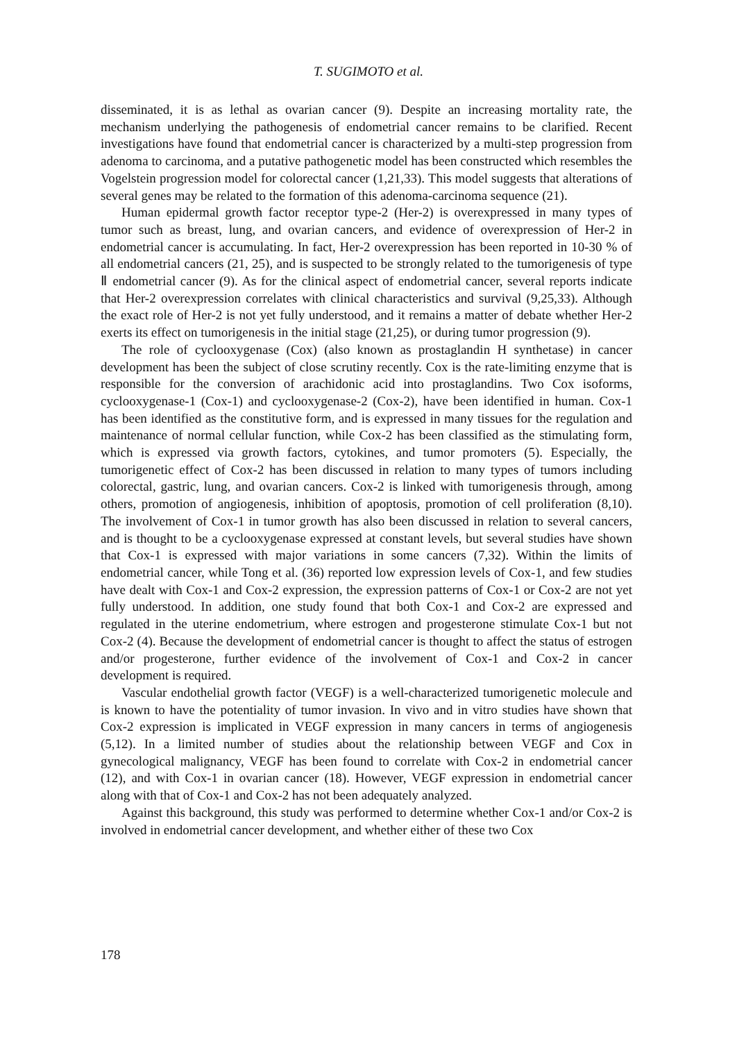T. SUGIMOTO et al.
disseminated, it is as lethal as ovarian cancer (9). Despite an increasing mortality rate, the mechanism underlying the pathogenesis of endometrial cancer remains to be clarified. Recent investigations have found that endometrial cancer is characterized by a multi-step progression from adenoma to carcinoma, and a putative pathogenetic model has been constructed which resembles the Vogelstein progression model for colorectal cancer (1,21,33). This model suggests that alterations of several genes may be related to the formation of this adenoma-carcinoma sequence (21).
Human epidermal growth factor receptor type-2 (Her-2) is overexpressed in many types of tumor such as breast, lung, and ovarian cancers, and evidence of overexpression of Her-2 in endometrial cancer is accumulating. In fact, Her-2 overexpression has been reported in 10-30 % of all endometrial cancers (21, 25), and is suspected to be strongly related to the tumorigenesis of type Ⅱ endometrial cancer (9). As for the clinical aspect of endometrial cancer, several reports indicate that Her-2 overexpression correlates with clinical characteristics and survival (9,25,33). Although the exact role of Her-2 is not yet fully understood, and it remains a matter of debate whether Her-2 exerts its effect on tumorigenesis in the initial stage (21,25), or during tumor progression (9).
The role of cyclooxygenase (Cox) (also known as prostaglandin H synthetase) in cancer development has been the subject of close scrutiny recently. Cox is the rate-limiting enzyme that is responsible for the conversion of arachidonic acid into prostaglandins. Two Cox isoforms, cyclooxygenase-1 (Cox-1) and cyclooxygenase-2 (Cox-2), have been identified in human. Cox-1 has been identified as the constitutive form, and is expressed in many tissues for the regulation and maintenance of normal cellular function, while Cox-2 has been classified as the stimulating form, which is expressed via growth factors, cytokines, and tumor promoters (5). Especially, the tumorigenetic effect of Cox-2 has been discussed in relation to many types of tumors including colorectal, gastric, lung, and ovarian cancers. Cox-2 is linked with tumorigenesis through, among others, promotion of angiogenesis, inhibition of apoptosis, promotion of cell proliferation (8,10). The involvement of Cox-1 in tumor growth has also been discussed in relation to several cancers, and is thought to be a cyclooxygenase expressed at constant levels, but several studies have shown that Cox-1 is expressed with major variations in some cancers (7,32). Within the limits of endometrial cancer, while Tong et al. (36) reported low expression levels of Cox-1, and few studies have dealt with Cox-1 and Cox-2 expression, the expression patterns of Cox-1 or Cox-2 are not yet fully understood. In addition, one study found that both Cox-1 and Cox-2 are expressed and regulated in the uterine endometrium, where estrogen and progesterone stimulate Cox-1 but not Cox-2 (4). Because the development of endometrial cancer is thought to affect the status of estrogen and/or progesterone, further evidence of the involvement of Cox-1 and Cox-2 in cancer development is required.
Vascular endothelial growth factor (VEGF) is a well-characterized tumorigenetic molecule and is known to have the potentiality of tumor invasion. In vivo and in vitro studies have shown that Cox-2 expression is implicated in VEGF expression in many cancers in terms of angiogenesis (5,12). In a limited number of studies about the relationship between VEGF and Cox in gynecological malignancy, VEGF has been found to correlate with Cox-2 in endometrial cancer (12), and with Cox-1 in ovarian cancer (18). However, VEGF expression in endometrial cancer along with that of Cox-1 and Cox-2 has not been adequately analyzed.
Against this background, this study was performed to determine whether Cox-1 and/or Cox-2 is involved in endometrial cancer development, and whether either of these two Cox
178